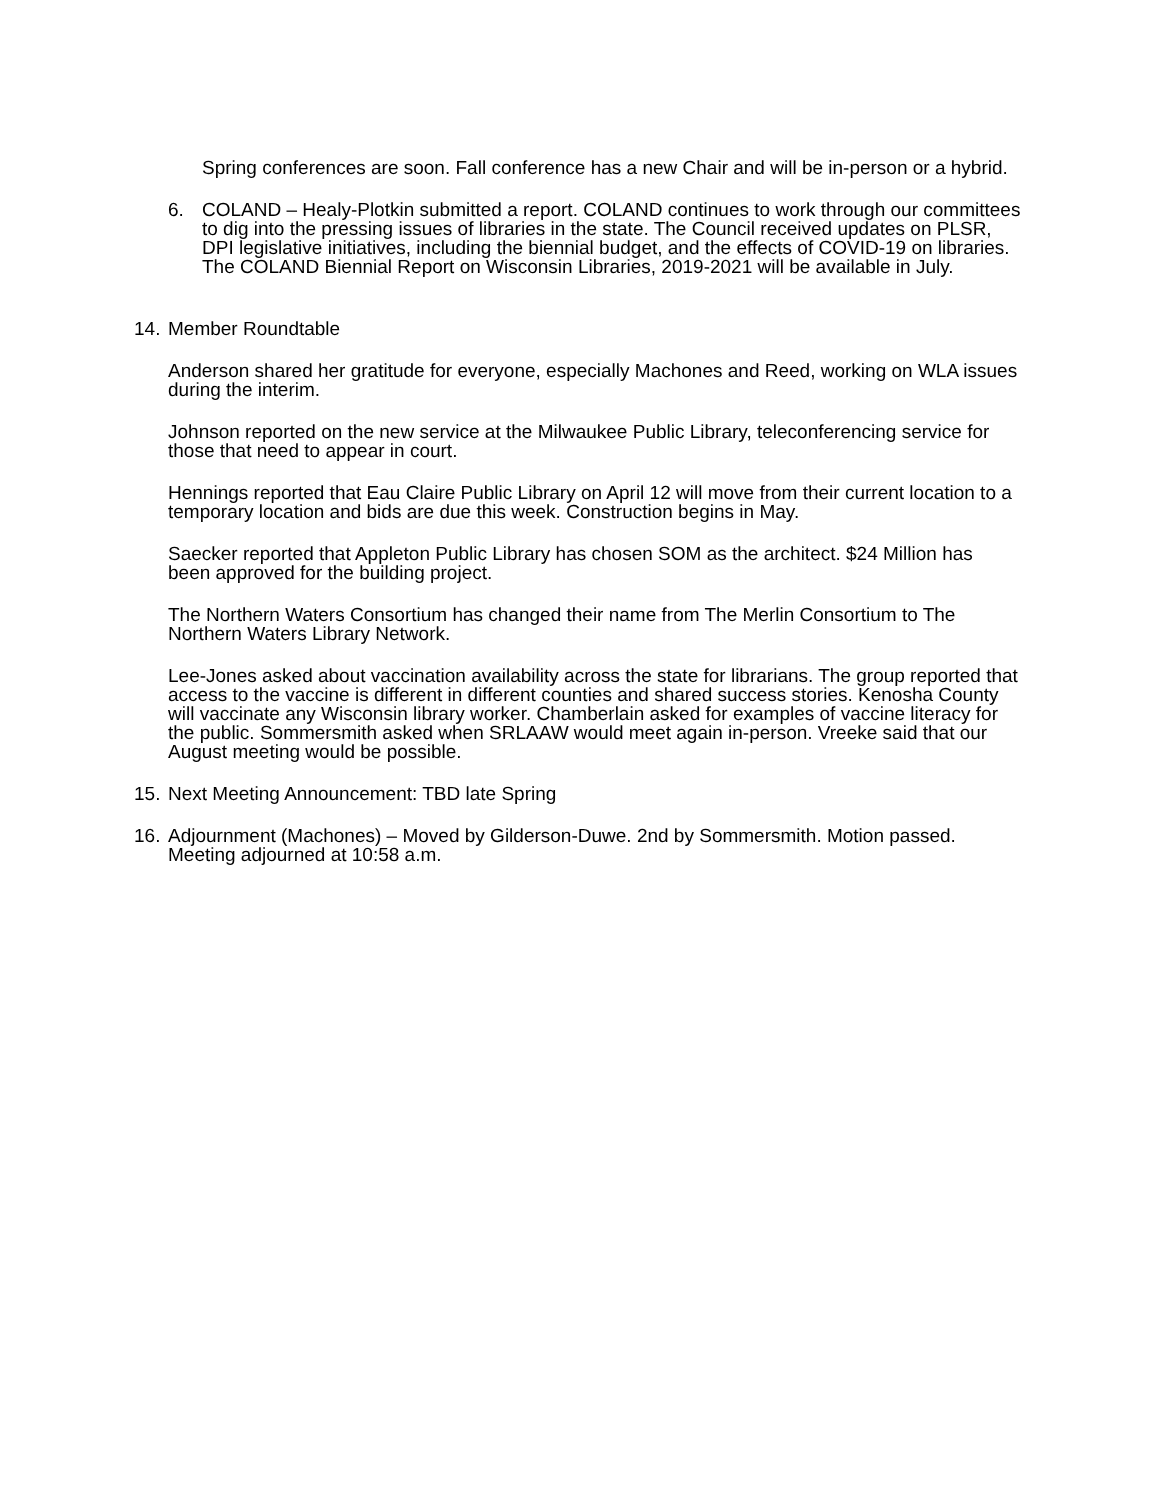Spring conferences are soon. Fall conference has a new Chair and will be in-person or a hybrid.
6. COLAND – Healy-Plotkin submitted a report. COLAND continues to work through our committees to dig into the pressing issues of libraries in the state. The Council received updates on PLSR, DPI legislative initiatives, including the biennial budget, and the effects of COVID-19 on libraries. The COLAND Biennial Report on Wisconsin Libraries, 2019-2021 will be available in July.
14.
Member Roundtable
Anderson shared her gratitude for everyone, especially Machones and Reed, working on WLA issues during the interim.
Johnson reported on the new service at the Milwaukee Public Library, teleconferencing service for those that need to appear in court.
Hennings reported that Eau Claire Public Library on April 12 will move from their current location to a temporary location and bids are due this week. Construction begins in May.
Saecker reported that Appleton Public Library has chosen SOM as the architect. $24 Million has been approved for the building project.
The Northern Waters Consortium has changed their name from The Merlin Consortium to The Northern Waters Library Network.
Lee-Jones asked about vaccination availability across the state for librarians. The group reported that access to the vaccine is different in different counties and shared success stories. Kenosha County will vaccinate any Wisconsin library worker. Chamberlain asked for examples of vaccine literacy for the public. Sommersmith asked when SRLAAW would meet again in-person. Vreeke said that our August meeting would be possible.
15.
Next Meeting Announcement: TBD late Spring
16.
Adjournment (Machones) – Moved by Gilderson-Duwe. 2nd by Sommersmith. Motion passed. Meeting adjourned at 10:58 a.m.